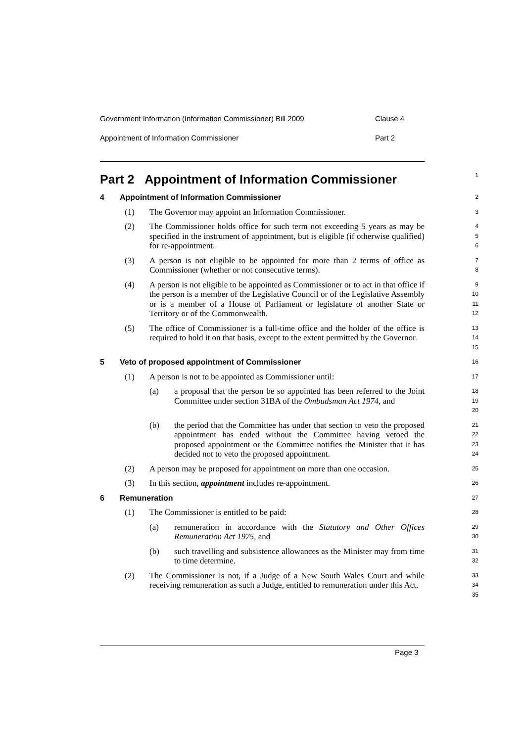Government Information (Information Commissioner) Bill 2009 Clause 4
Appointment of Information Commissioner Part 2
Part 2 Appointment of Information Commissioner
1
4 Appointment of Information Commissioner
2
(1) The Governor may appoint an Information Commissioner.
3
(2) The Commissioner holds office for such term not exceeding 5 years as may be specified in the instrument of appointment, but is eligible (if otherwise qualified) for re-appointment.
4
5
6
(3) A person is not eligible to be appointed for more than 2 terms of office as Commissioner (whether or not consecutive terms).
7
8
(4) A person is not eligible to be appointed as Commissioner or to act in that office if the person is a member of the Legislative Council or of the Legislative Assembly or is a member of a House of Parliament or legislature of another State or Territory or of the Commonwealth.
9
10
11
12
(5) The office of Commissioner is a full-time office and the holder of the office is required to hold it on that basis, except to the extent permitted by the Governor.
13
14
15
5 Veto of proposed appointment of Commissioner
16
(1) A person is not to be appointed as Commissioner until:
17
(a) a proposal that the person be so appointed has been referred to the Joint Committee under section 31BA of the Ombudsman Act 1974, and
18
19
20
(b) the period that the Committee has under that section to veto the proposed appointment has ended without the Committee having vetoed the proposed appointment or the Committee notifies the Minister that it has decided not to veto the proposed appointment.
21
22
23
24
(2) A person may be proposed for appointment on more than one occasion.
25
(3) In this section, appointment includes re-appointment.
26
6 Remuneration
27
(1) The Commissioner is entitled to be paid:
28
(a) remuneration in accordance with the Statutory and Other Offices Remuneration Act 1975, and
29
30
(b) such travelling and subsistence allowances as the Minister may from time to time determine.
31
32
(2) The Commissioner is not, if a Judge of a New South Wales Court and while receiving remuneration as such a Judge, entitled to remuneration under this Act.
33
34
35
Page 3